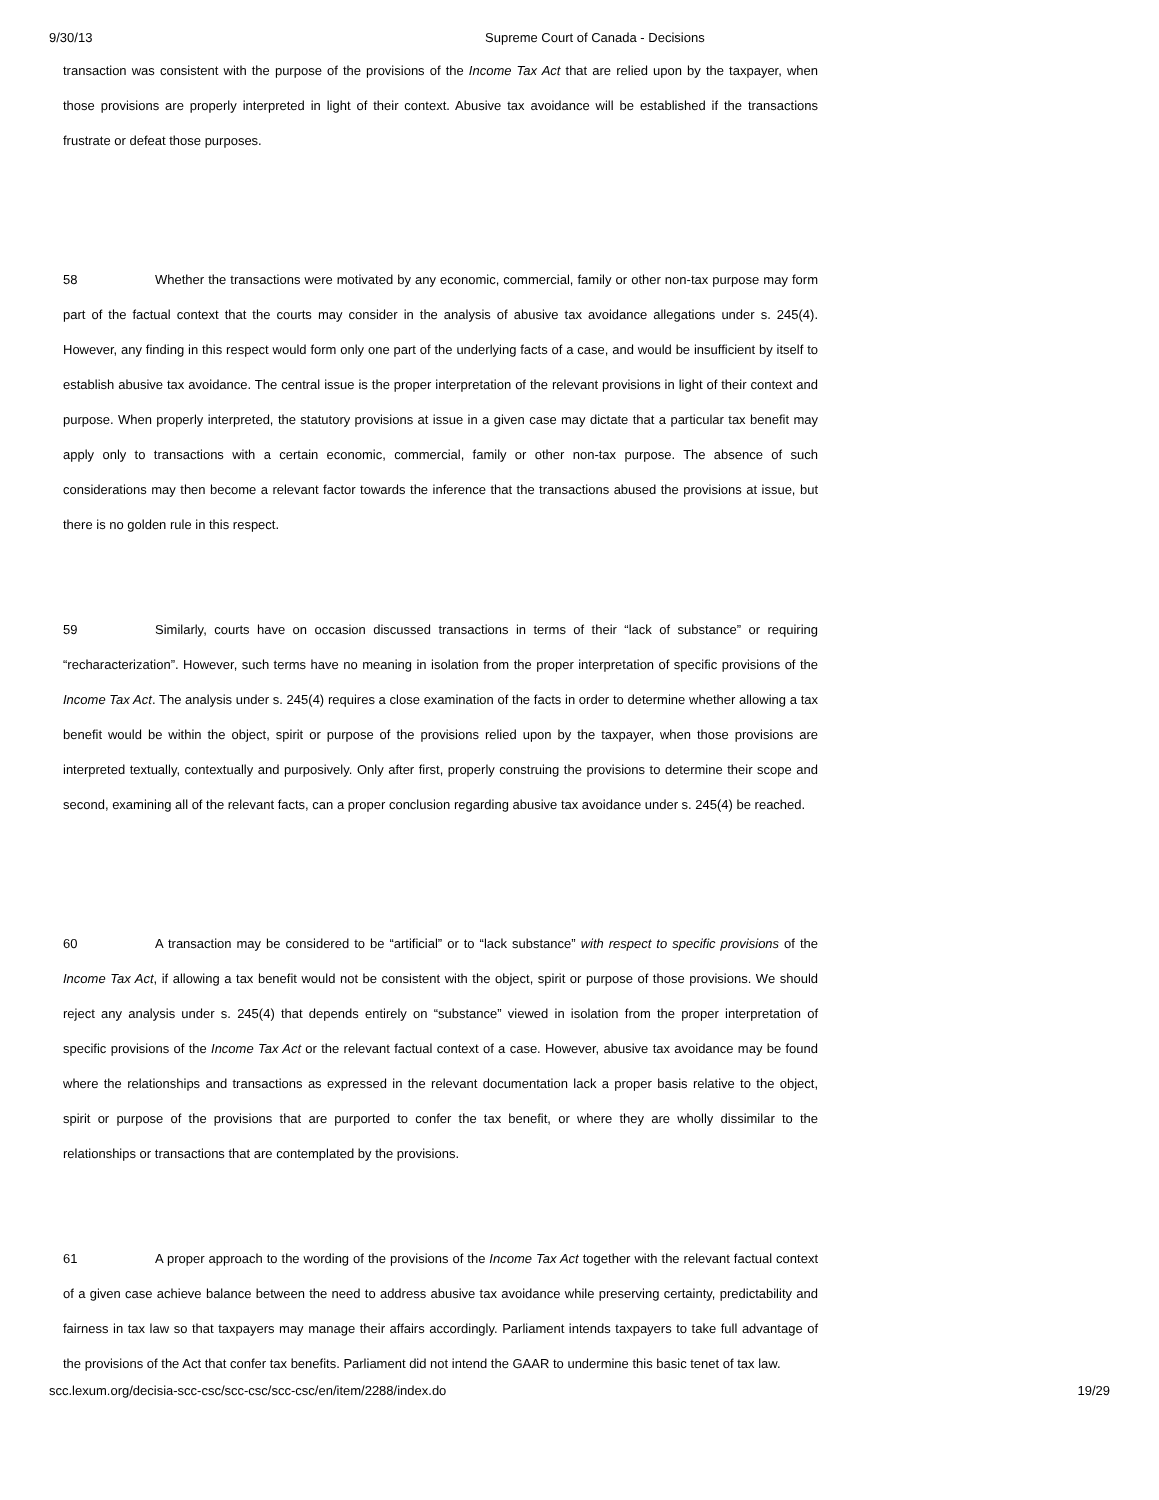9/30/13 Supreme Court of Canada - Decisions
transaction was consistent with the purpose of the provisions of the Income Tax Act that are relied upon by the taxpayer, when those provisions are properly interpreted in light of their context. Abusive tax avoidance will be established if the transactions frustrate or defeat those purposes.
58 Whether the transactions were motivated by any economic, commercial, family or other non-tax purpose may form part of the factual context that the courts may consider in the analysis of abusive tax avoidance allegations under s. 245(4). However, any finding in this respect would form only one part of the underlying facts of a case, and would be insufficient by itself to establish abusive tax avoidance. The central issue is the proper interpretation of the relevant provisions in light of their context and purpose. When properly interpreted, the statutory provisions at issue in a given case may dictate that a particular tax benefit may apply only to transactions with a certain economic, commercial, family or other non-tax purpose. The absence of such considerations may then become a relevant factor towards the inference that the transactions abused the provisions at issue, but there is no golden rule in this respect.
59 Similarly, courts have on occasion discussed transactions in terms of their “lack of substance” or requiring “recharacterization”. However, such terms have no meaning in isolation from the proper interpretation of specific provisions of the Income Tax Act. The analysis under s. 245(4) requires a close examination of the facts in order to determine whether allowing a tax benefit would be within the object, spirit or purpose of the provisions relied upon by the taxpayer, when those provisions are interpreted textually, contextually and purposively. Only after first, properly construing the provisions to determine their scope and second, examining all of the relevant facts, can a proper conclusion regarding abusive tax avoidance under s. 245(4) be reached.
60 A transaction may be considered to be “artificial” or to “lack substance” with respect to specific provisions of the Income Tax Act, if allowing a tax benefit would not be consistent with the object, spirit or purpose of those provisions. We should reject any analysis under s. 245(4) that depends entirely on “substance” viewed in isolation from the proper interpretation of specific provisions of the Income Tax Act or the relevant factual context of a case. However, abusive tax avoidance may be found where the relationships and transactions as expressed in the relevant documentation lack a proper basis relative to the object, spirit or purpose of the provisions that are purported to confer the tax benefit, or where they are wholly dissimilar to the relationships or transactions that are contemplated by the provisions.
61 A proper approach to the wording of the provisions of the Income Tax Act together with the relevant factual context of a given case achieve balance between the need to address abusive tax avoidance while preserving certainty, predictability and fairness in tax law so that taxpayers may manage their affairs accordingly. Parliament intends taxpayers to take full advantage of the provisions of the Act that confer tax benefits. Parliament did not intend the GAAR to undermine this basic tenet of tax law.
scc.lexum.org/decisia-scc-csc/scc-csc/scc-csc/en/item/2288/index.do 19/29